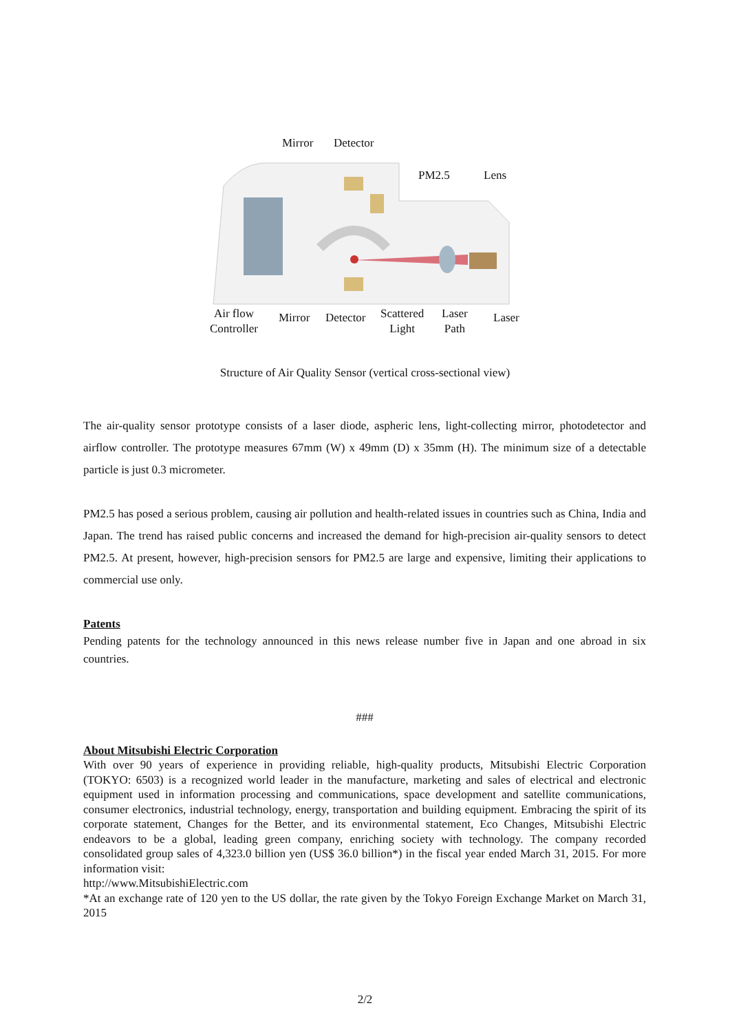Mirror Detector
PM2.5 Lens
Air flow
Controller
Mirror Detector
Scattered
Light
Laser
Path
Laser
Structure of Air Quality Sensor (vertical cross-sectional view)
The air-quality sensor prototype consists of a laser diode, aspheric lens, light-collecting mirror, photodetector and airflow controller. The prototype measures 67mm (W) x 49mm (D) x 35mm (H). The minimum size of a detectable particle is just 0.3 micrometer.
PM2.5 has posed a serious problem, causing air pollution and health-related issues in countries such as China, India and Japan. The trend has raised public concerns and increased the demand for high-precision air-quality sensors to detect PM2.5. At present, however, high-precision sensors for PM2.5 are large and expensive, limiting their applications to commercial use only.
Patents
Pending patents for the technology announced in this news release number five in Japan and one abroad in six countries.
###
About Mitsubishi Electric Corporation
With over 90 years of experience in providing reliable, high-quality products, Mitsubishi Electric Corporation (TOKYO: 6503) is a recognized world leader in the manufacture, marketing and sales of electrical and electronic equipment used in information processing and communications, space development and satellite communications, consumer electronics, industrial technology, energy, transportation and building equipment. Embracing the spirit of its corporate statement, Changes for the Better, and its environmental statement, Eco Changes, Mitsubishi Electric endeavors to be a global, leading green company, enriching society with technology. The company recorded consolidated group sales of 4,323.0 billion yen (US$ 36.0 billion*) in the fiscal year ended March 31, 2015. For more information visit:
http://www.MitsubishiElectric.com
*At an exchange rate of 120 yen to the US dollar, the rate given by the Tokyo Foreign Exchange Market on March 31, 2015
2/2